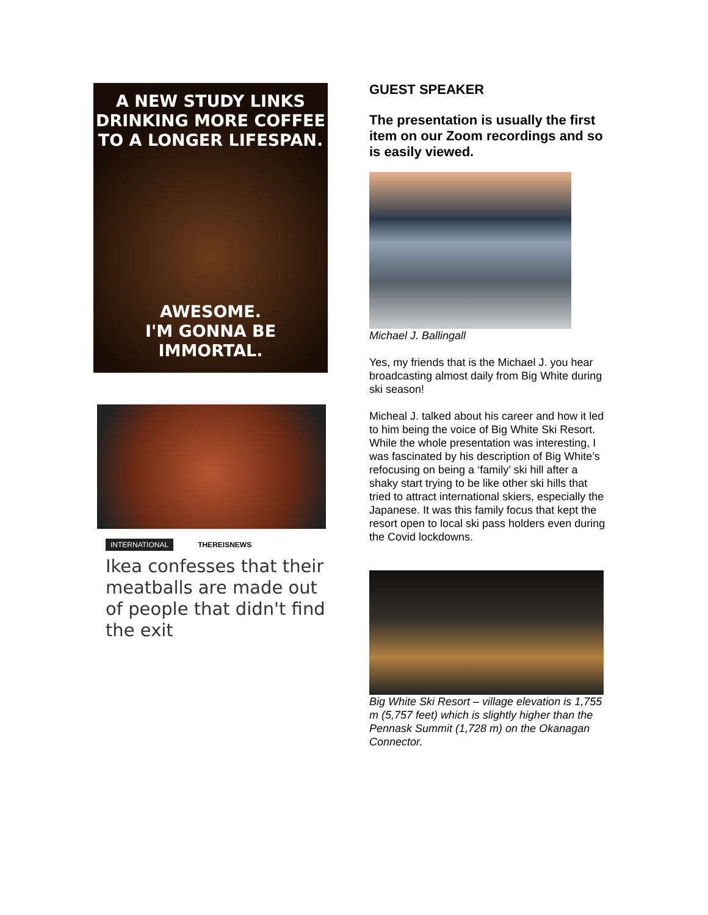A NEW STUDY LINKS
DRINKING MORE COFFEE
TO A LONGER LIFESPAN.
AWESOME.
I'M GONNA BE IMMORTAL.
INTERNATIONAL THEREISNEWS
Ikea confesses that their meatballs are made out of people that didn't find the exit
GUEST SPEAKER
The presentation is usually the first item on our Zoom recordings and so is easily viewed.
Michael J. Ballingall
Yes, my friends that is the Michael J. you hear broadcasting almost daily from Big White during ski season!
Micheal J. talked about his career and how it led to him being the voice of Big White Ski Resort. While the whole presentation was interesting, I was fascinated by his description of Big White’s refocusing on being a ‘family’ ski hill after a shaky start trying to be like other ski hills that tried to attract international skiers, especially the Japanese. It was this family focus that kept the resort open to local ski pass holders even during the Covid lockdowns.
Big White Ski Resort – village elevation is 1,755 m (5,757 feet) which is slightly higher than the Pennask Summit (1,728 m) on the Okanagan Connector.